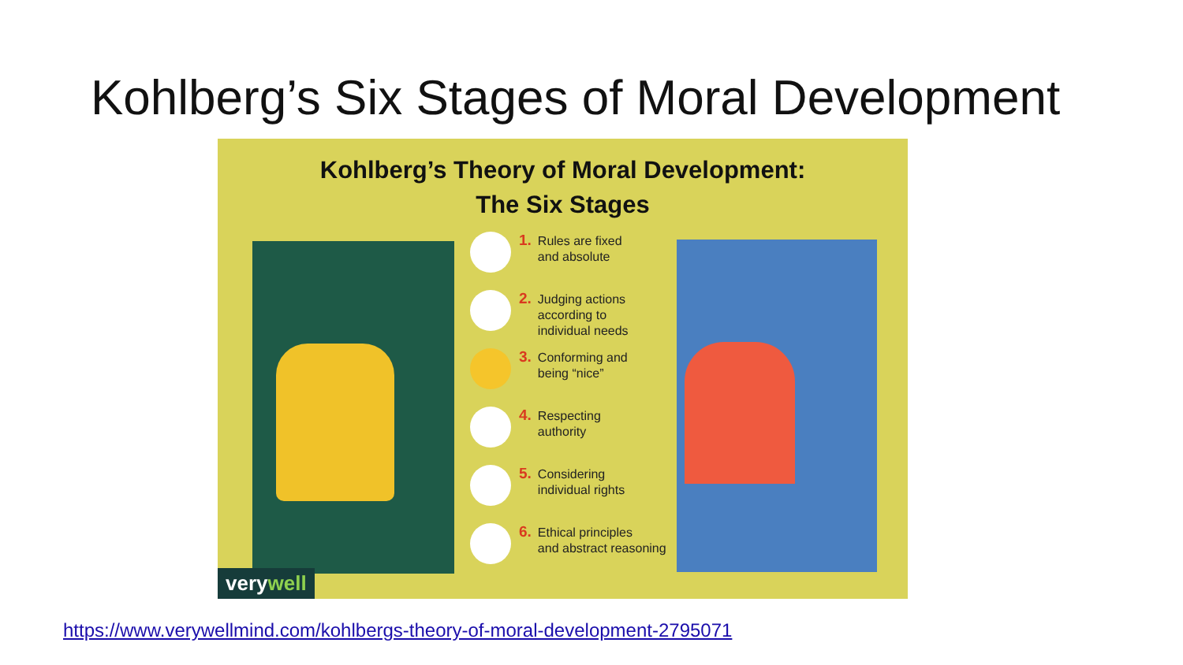Kohlberg’s Six Stages of Moral Development
Kohlberg’s Theory of Moral Development:
The Six Stages
1.
Rules are fixed
and absolute
2.
Judging actions
according to
individual needs
3.
Conforming and
being “nice”
4.
Respecting
authority
5.
Considering
individual rights
6.
Ethical principles
and abstract reasoning
verywell
https://www.verywellmind.com/kohlbergs-theory-of-moral-development-2795071